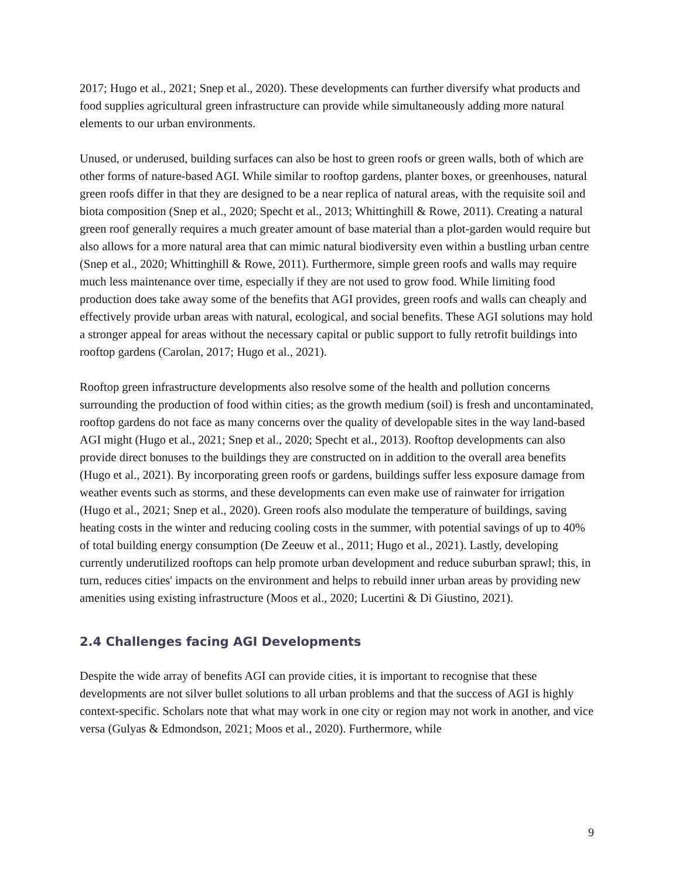2017; Hugo et al., 2021; Snep et al., 2020). These developments can further diversify what products and food supplies agricultural green infrastructure can provide while simultaneously adding more natural elements to our urban environments.
Unused, or underused, building surfaces can also be host to green roofs or green walls, both of which are other forms of nature-based AGI. While similar to rooftop gardens, planter boxes, or greenhouses, natural green roofs differ in that they are designed to be a near replica of natural areas, with the requisite soil and biota composition (Snep et al., 2020; Specht et al., 2013; Whittinghill & Rowe, 2011). Creating a natural green roof generally requires a much greater amount of base material than a plot-garden would require but also allows for a more natural area that can mimic natural biodiversity even within a bustling urban centre (Snep et al., 2020; Whittinghill & Rowe, 2011). Furthermore, simple green roofs and walls may require much less maintenance over time, especially if they are not used to grow food. While limiting food production does take away some of the benefits that AGI provides, green roofs and walls can cheaply and effectively provide urban areas with natural, ecological, and social benefits. These AGI solutions may hold a stronger appeal for areas without the necessary capital or public support to fully retrofit buildings into rooftop gardens (Carolan, 2017; Hugo et al., 2021).
Rooftop green infrastructure developments also resolve some of the health and pollution concerns surrounding the production of food within cities; as the growth medium (soil) is fresh and uncontaminated, rooftop gardens do not face as many concerns over the quality of developable sites in the way land-based AGI might (Hugo et al., 2021; Snep et al., 2020; Specht et al., 2013). Rooftop developments can also provide direct bonuses to the buildings they are constructed on in addition to the overall area benefits (Hugo et al., 2021). By incorporating green roofs or gardens, buildings suffer less exposure damage from weather events such as storms, and these developments can even make use of rainwater for irrigation (Hugo et al., 2021; Snep et al., 2020). Green roofs also modulate the temperature of buildings, saving heating costs in the winter and reducing cooling costs in the summer, with potential savings of up to 40% of total building energy consumption (De Zeeuw et al., 2011; Hugo et al., 2021). Lastly, developing currently underutilized rooftops can help promote urban development and reduce suburban sprawl; this, in turn, reduces cities' impacts on the environment and helps to rebuild inner urban areas by providing new amenities using existing infrastructure (Moos et al., 2020; Lucertini & Di Giustino, 2021).
2.4 Challenges facing AGI Developments
Despite the wide array of benefits AGI can provide cities, it is important to recognise that these developments are not silver bullet solutions to all urban problems and that the success of AGI is highly context-specific. Scholars note that what may work in one city or region may not work in another, and vice versa (Gulyas & Edmondson, 2021; Moos et al., 2020). Furthermore, while
9